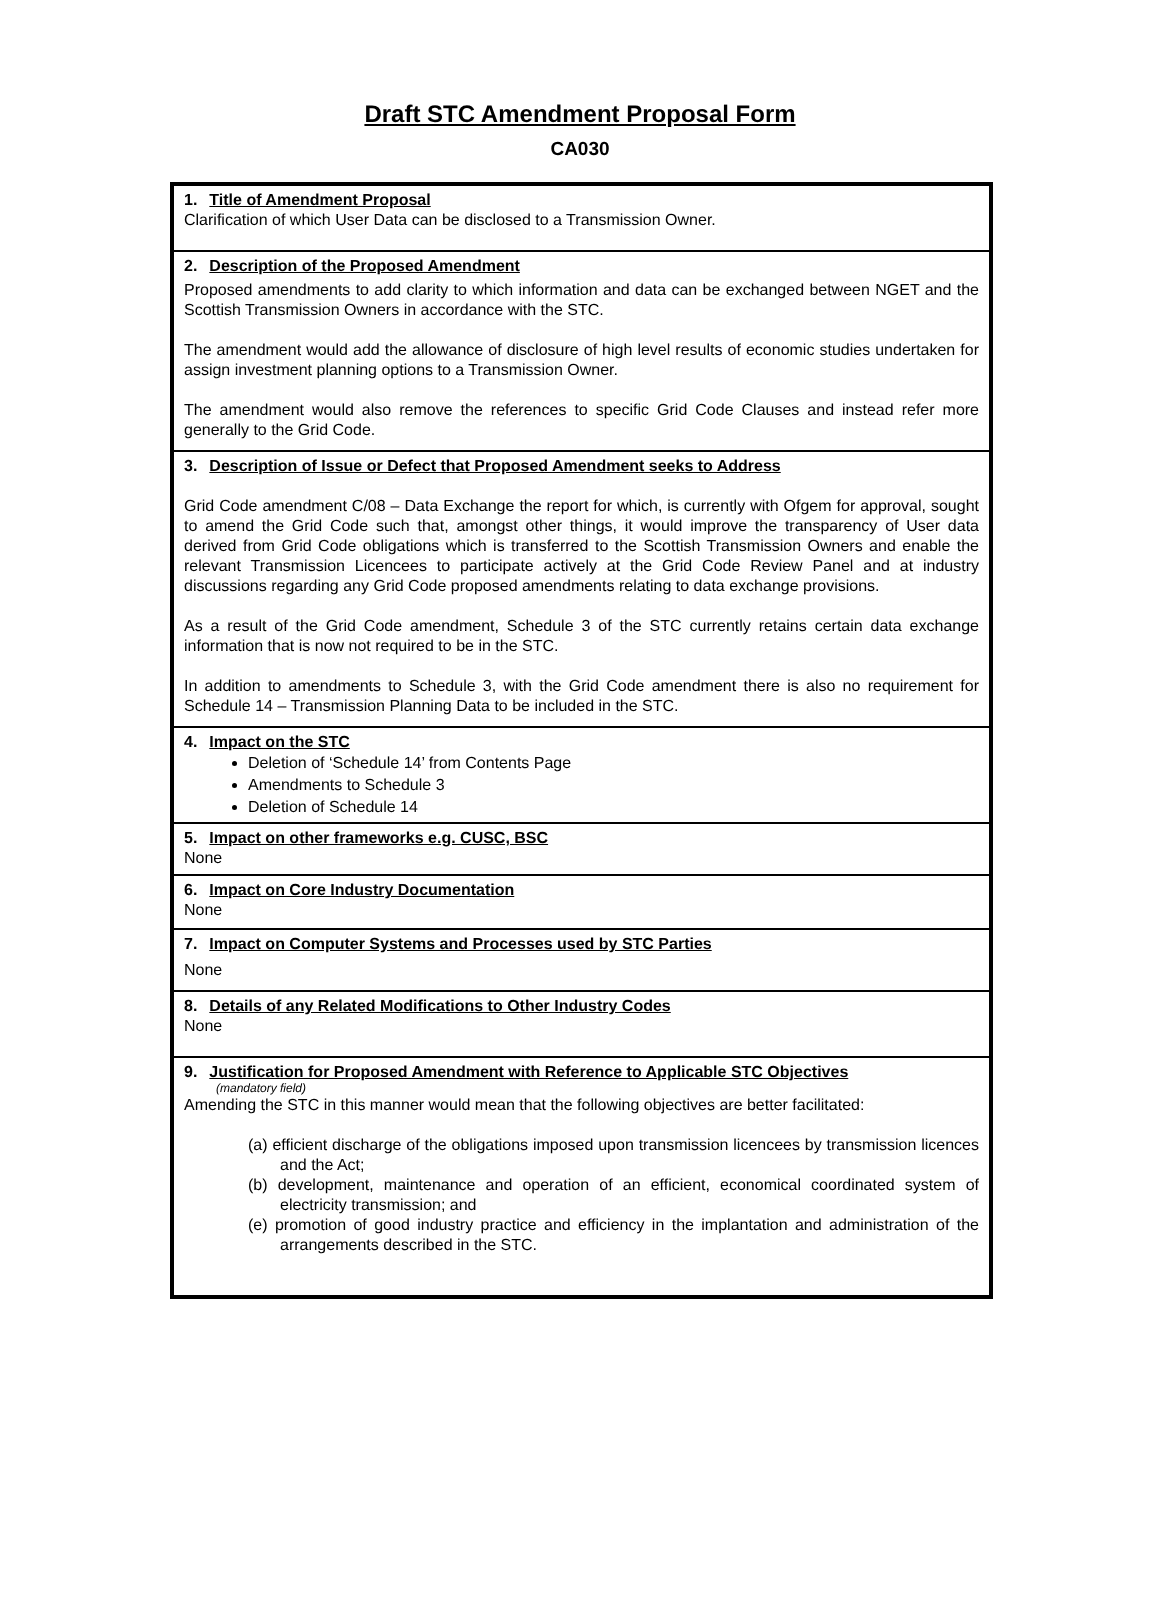Draft STC Amendment Proposal Form
CA030
| 1. Title of Amendment Proposal Clarification of which User Data can be disclosed to a Transmission Owner. |
| 2. Description of the Proposed Amendment Proposed amendments to add clarity to which information and data can be exchanged between NGET and the Scottish Transmission Owners in accordance with the STC. The amendment would add the allowance of disclosure of high level results of economic studies undertaken for assign investment planning options to a Transmission Owner. The amendment would also remove the references to specific Grid Code Clauses and instead refer more generally to the Grid Code. |
| 3. Description of Issue or Defect that Proposed Amendment seeks to Address Grid Code amendment C/08 – Data Exchange the report for which, is currently with Ofgem for approval, sought to amend the Grid Code such that, amongst other things, it would improve the transparency of User data derived from Grid Code obligations which is transferred to the Scottish Transmission Owners and enable the relevant Transmission Licencees to participate actively at the Grid Code Review Panel and at industry discussions regarding any Grid Code proposed amendments relating to data exchange provisions. As a result of the Grid Code amendment, Schedule 3 of the STC currently retains certain data exchange information that is now not required to be in the STC. In addition to amendments to Schedule 3, with the Grid Code amendment there is also no requirement for Schedule 14 – Transmission Planning Data to be included in the STC. |
| 4. Impact on the STC Deletion of ‘Schedule 14’ from Contents Page Amendments to Schedule 3 Deletion of Schedule 14 |
| 5. Impact on other frameworks e.g. CUSC, BSC None |
| 6. Impact on Core Industry Documentation None |
| 7. Impact on Computer Systems and Processes used by STC Parties None |
| 8. Details of any Related Modifications to Other Industry Codes None |
| 9. Justification for Proposed Amendment with Reference to Applicable STC Objectives (mandatory field) Amending the STC in this manner would mean that the following objectives are better facilitated: (a) efficient discharge of the obligations imposed upon transmission licencees by transmission licences and the Act; (b) development, maintenance and operation of an efficient, economical coordinated system of electricity transmission; and (e) promotion of good industry practice and efficiency in the implantation and administration of the arrangements described in the STC. |